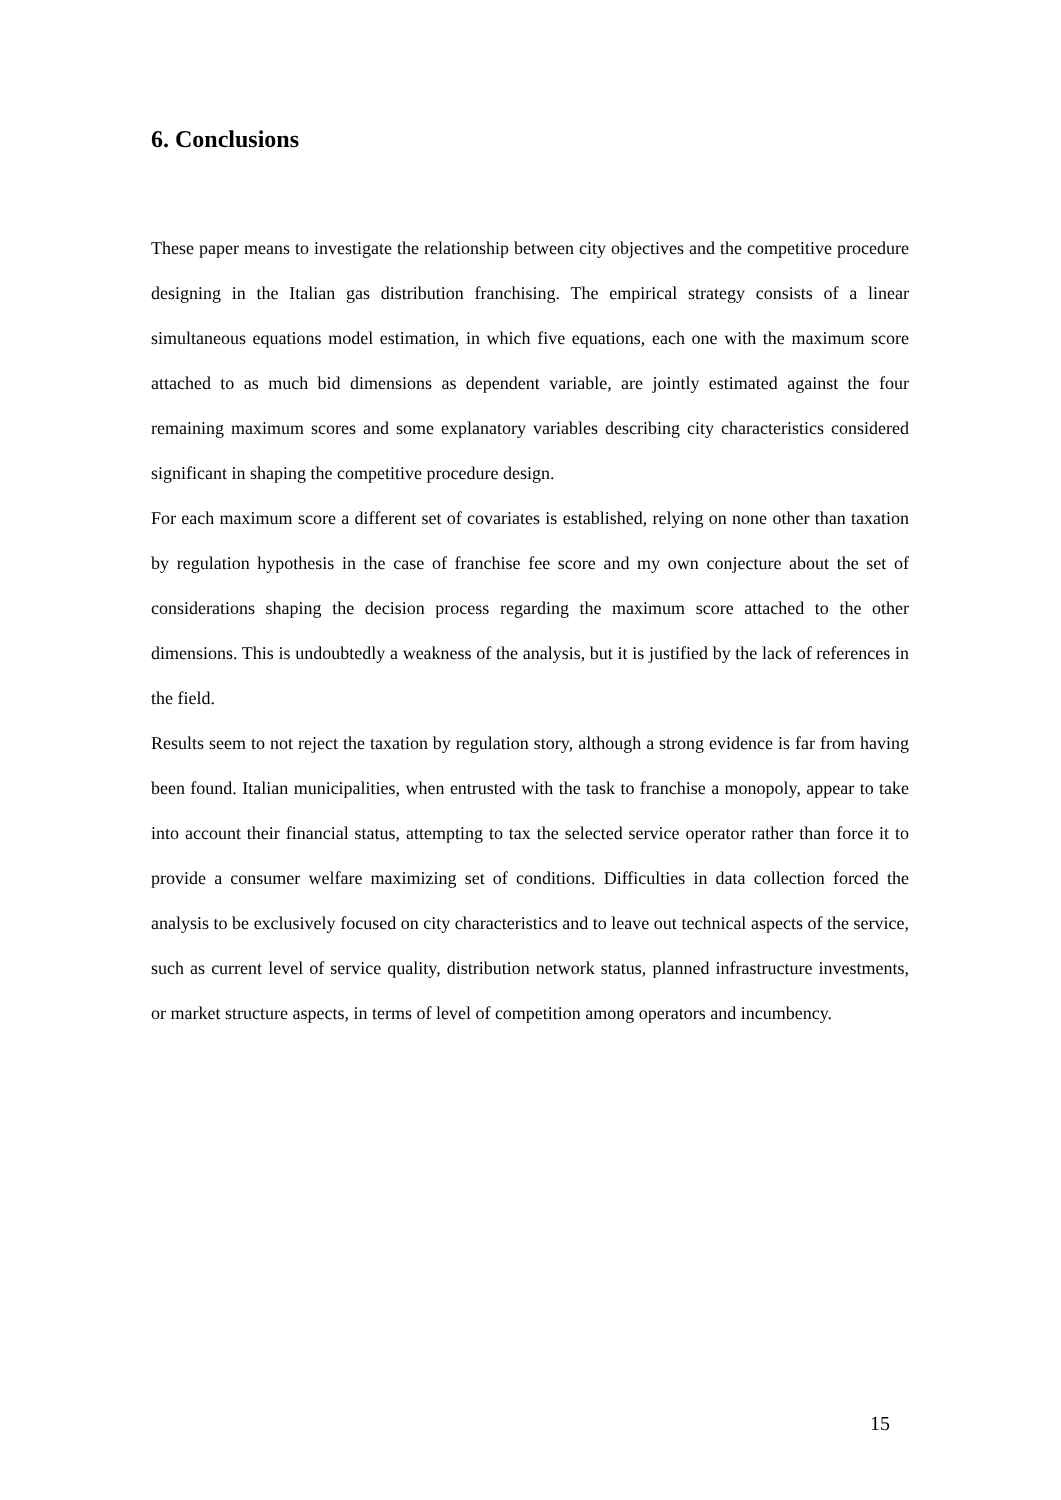6. Conclusions
These paper means to investigate the relationship between city objectives and the competitive procedure designing in the Italian gas distribution franchising. The empirical strategy consists of a linear simultaneous equations model estimation, in which five equations, each one with the maximum score attached to as much bid dimensions as dependent variable, are jointly estimated against the four remaining maximum scores and some explanatory variables describing city characteristics considered significant in shaping the competitive procedure design.
For each maximum score a different set of covariates is established, relying on none other than taxation by regulation hypothesis in the case of franchise fee score and my own conjecture about the set of considerations shaping the decision process regarding the maximum score attached to the other dimensions. This is undoubtedly a weakness of the analysis, but it is justified by the lack of references in the field.
Results seem to not reject the taxation by regulation story, although a strong evidence is far from having been found. Italian municipalities, when entrusted with the task to franchise a monopoly, appear to take into account their financial status, attempting to tax the selected service operator rather than force it to provide a consumer welfare maximizing set of conditions. Difficulties in data collection forced the analysis to be exclusively focused on city characteristics and to leave out technical aspects of the service, such as current level of service quality, distribution network status, planned infrastructure investments, or market structure aspects, in terms of level of competition among operators and incumbency.
15